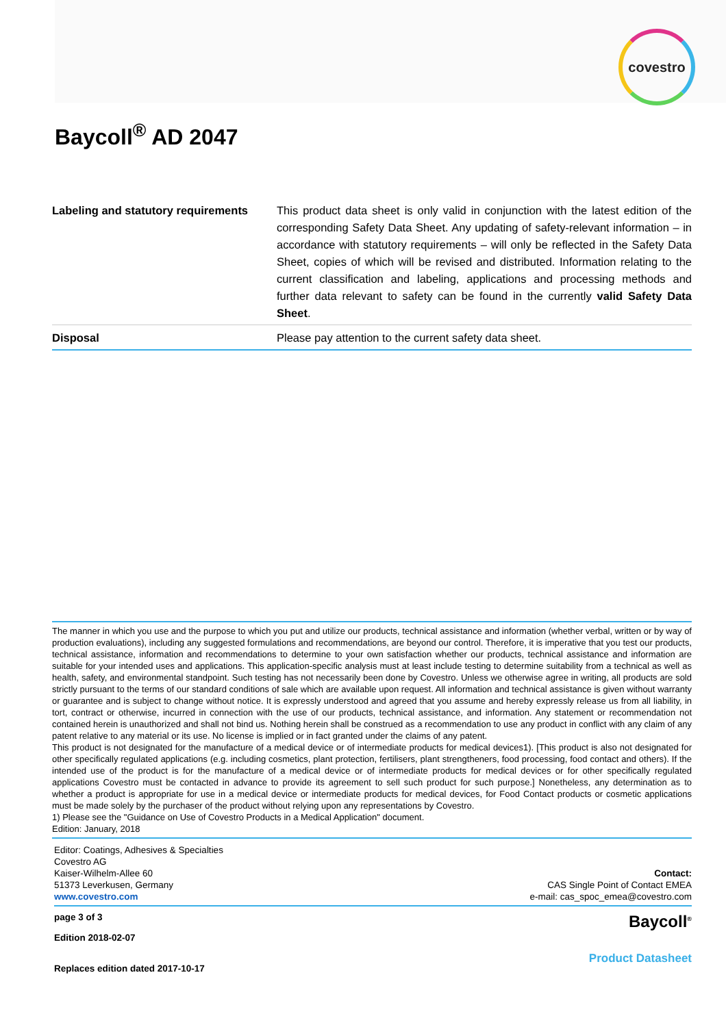covestro
Baycoll<sup>®</sup> AD 2047
| Labeling and statutory requirements | This product data sheet is only valid in conjunction with the latest edition of the corresponding Safety Data Sheet. Any updating of safety-relevant information – in accordance with statutory requirements – will only be reflected in the Safety Data Sheet, copies of which will be revised and distributed. Information relating to the current classification and labeling, applications and processing methods and further data relevant to safety can be found in the currently valid Safety Data Sheet . |
| Disposal | Please pay attention to the current safety data sheet. |
The manner in which you use and the purpose to which you put and utilize our products, technical assistance and information (whether verbal, written or by way of production evaluations), including any suggested formulations and recommendations, are beyond our control. Therefore, it is imperative that you test our products, technical assistance, information and recommendations to determine to your own satisfaction whether our products, technical assistance and information are suitable for your intended uses and applications. This application-specific analysis must at least include testing to determine suitability from a technical as well as health, safety, and environmental standpoint. Such testing has not necessarily been done by Covestro. Unless we otherwise agree in writing, all products are sold strictly pursuant to the terms of our standard conditions of sale which are available upon request. All information and technical assistance is given without warranty or guarantee and is subject to change without notice. It is expressly understood and agreed that you assume and hereby expressly release us from all liability, in tort, contract or otherwise, incurred in connection with the use of our products, technical assistance, and information. Any statement or recommendation not contained herein is unauthorized and shall not bind us. Nothing herein shall be construed as a recommendation to use any product in conflict with any claim of any patent relative to any material or its use. No license is implied or in fact granted under the claims of any patent.
This product is not designated for the manufacture of a medical device or of intermediate products for medical devices1). [This product is also not designated for other specifically regulated applications (e.g. including cosmetics, plant protection, fertilisers, plant strengtheners, food processing, food contact and others). If the intended use of the product is for the manufacture of a medical device or of intermediate products for medical devices or for other specifically regulated applications Covestro must be contacted in advance to provide its agreement to sell such product for such purpose.] Nonetheless, any determination as to whether a product is appropriate for use in a medical device or intermediate products for medical devices, for Food Contact products or cosmetic applications must be made solely by the purchaser of the product without relying upon any representations by Covestro.
1) Please see the "Guidance on Use of Covestro Products in a Medical Application" document.
Edition: January, 2018
Editor: Coatings, Adhesives & Specialties
Covestro AG
Kaiser-Wilhelm-Allee 60
51373 Leverkusen, Germany
www.covestro.com
Contact:
CAS Single Point of Contact EMEA
e-mail: cas_spoc_emea@covestro.com
page 3 of 3
Edition 2018-02-07
Replaces edition dated 2017-10-17
Baycoll<sup>®</sup>
Product Datasheet